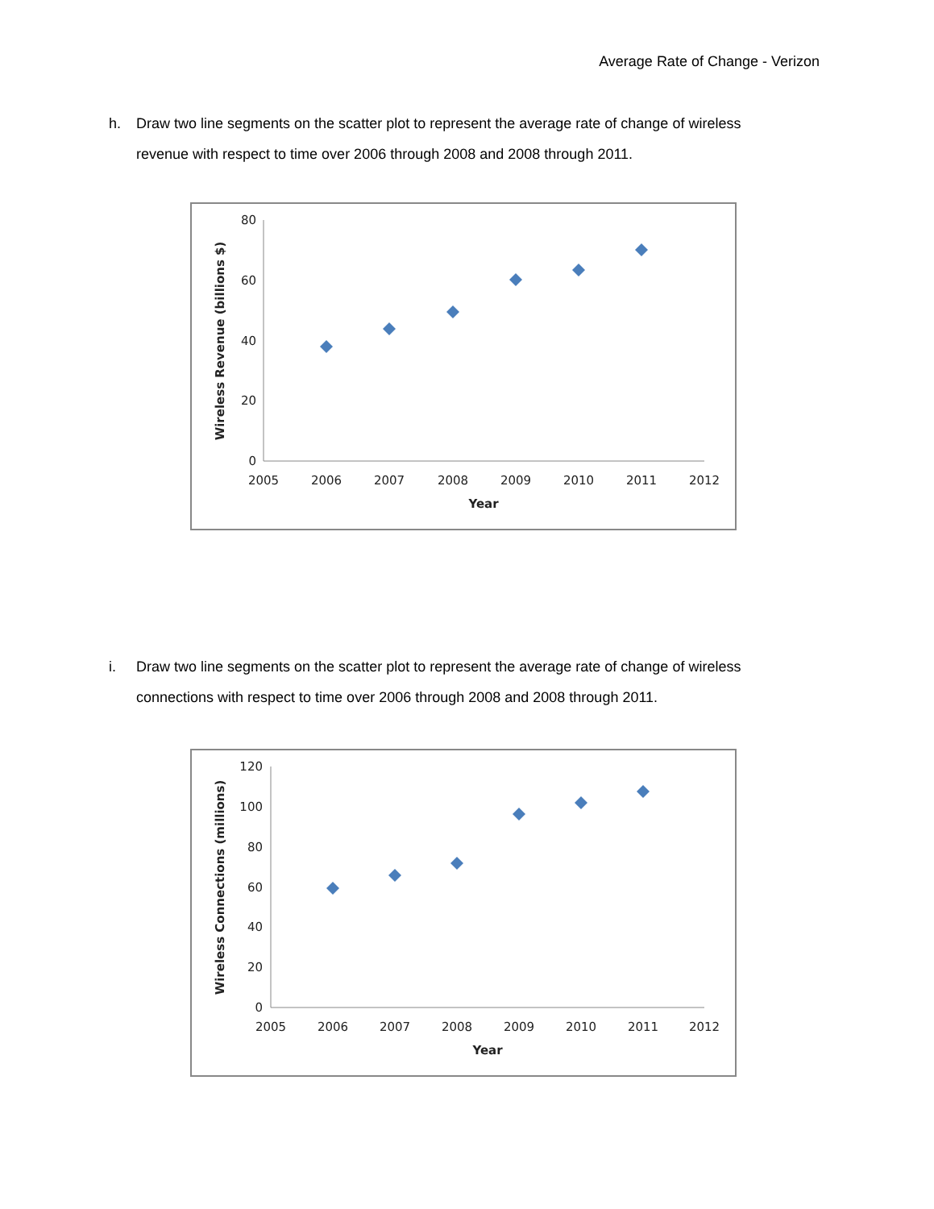Average Rate of Change - Verizon
h. Draw two line segments on the scatter plot to represent the average rate of change of wireless revenue with respect to time over 2006 through 2008 and 2008 through 2011.
80
60
40
20
0
2005
2006
2007
2008
2009
2010
2011
2012
Year
Wireless Revenue (billions $)
i. Draw two line segments on the scatter plot to represent the average rate of change of wireless connections with respect to time over 2006 through 2008 and 2008 through 2011.
120
100
80
60
40
20
0
2005
2006
2007
2008
2009
2010
2011
2012
Year
Wireless Connections (millions)